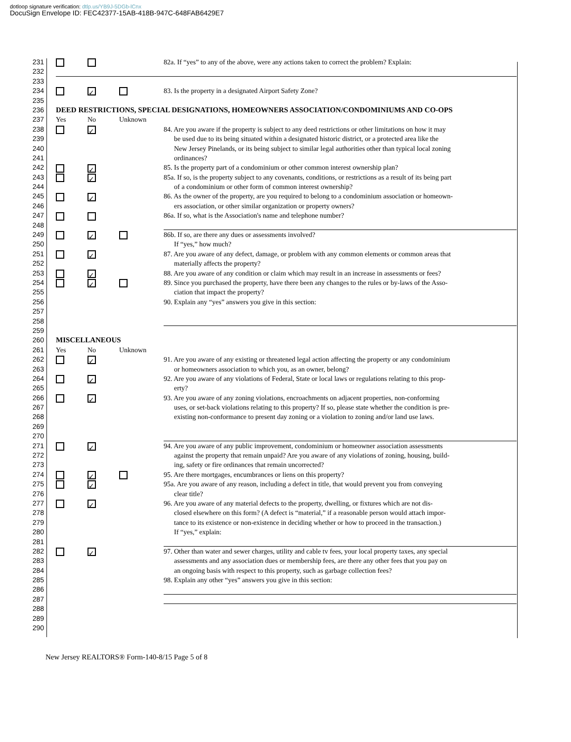dotloop signature verification: dtlp.us/YB9J-5DGb-lCnx
DocuSign Envelope ID: FEC42377-15AB-418B-947C-648FAB6429E7
231 82a. If “yes” to any of the above, were any actions taken to correct the problem? Explain:
232
233
234 ✓ 83. Is the property in a designated Airport Safety Zone?
235
236 DEED RESTRICTIONS, SPECIAL DESIGNATIONS, HOMEOWNERS ASSOCIATION/CONDOMINIUMS AND CO-OPS
237 Yes No Unknown
238 ✓ 84. Are you aware if the property is subject to any deed restrictions or other limitations on how it may
239 be used due to its being situated within a designated historic district, or a protected area like the
240 New Jersey Pinelands, or its being subject to similar legal authorities other than typical local zoning
241 ordinances?
242 ✓ 85. Is the property part of a condominium or other common interest ownership plan?
243 ✓ 85a. If so, is the property subject to any covenants, conditions, or restrictions as a result of its being part
244 of a condominium or other form of common interest ownership?
245 ✓ 86. As the owner of the property, are you required to belong to a condominium association or homeown-
246 ers association, or other similar organization or property owners?
247 86a. If so, what is the Association's name and telephone number?
248
249 ✓ 86b. If so, are there any dues or assessments involved?
250 If “yes,” how much?
251 ✓ 87. Are you aware of any defect, damage, or problem with any common elements or common areas that
252 materially affects the property?
253 ✓ 88. Are you aware of any condition or claim which may result in an increase in assessments or fees?
254 ✓ 89. Since you purchased the property, have there been any changes to the rules or by-laws of the Asso-
255 ciation that impact the property?
256 90. Explain any “yes” answers you give in this section:
257
258
259
260 MISCELLANEOUS
261 Yes No Unknown
262 ✓ 91. Are you aware of any existing or threatened legal action affecting the property or any condominium
263 or homeowners association to which you, as an owner, belong?
264 ✓ 92. Are you aware of any violations of Federal, State or local laws or regulations relating to this prop-
265 erty?
266 ✓ 93. Are you aware of any zoning violations, encroachments on adjacent properties, non-conforming
267 uses, or set-back violations relating to this property? If so, please state whether the condition is pre-
268 existing non-conformance to present day zoning or a violation to zoning and/or land use laws.
269
270
271 ✓ 94. Are you aware of any public improvement, condominium or homeowner association assessments
272 against the property that remain unpaid? Are you aware of any violations of zoning, housing, build-
273 ing, safety or fire ordinances that remain uncorrected?
274 ✓ 95. Are there mortgages, encumbrances or liens on this property?
275 ✓ 95a. Are you aware of any reason, including a defect in title, that would prevent you from conveying
276 clear title?
277 ✓ 96. Are you aware of any material defects to the property, dwelling, or fixtures which are not dis-
278 closed elsewhere on this form? (A defect is “material,” if a reasonable person would attach impor-
279 tance to its existence or non-existence in deciding whether or how to proceed in the transaction.)
280 If “yes,” explain:
281
282 ✓ 97. Other than water and sewer charges, utility and cable tv fees, your local property taxes, any special
283 assessments and any association dues or membership fees, are there any other fees that you pay on
284 an ongoing basis with respect to this property, such as garbage collection fees?
285 98. Explain any other “yes” answers you give in this section:
286
287
288
289
290
New Jersey REALTORS® Form-140-8/15 Page 5 of 8